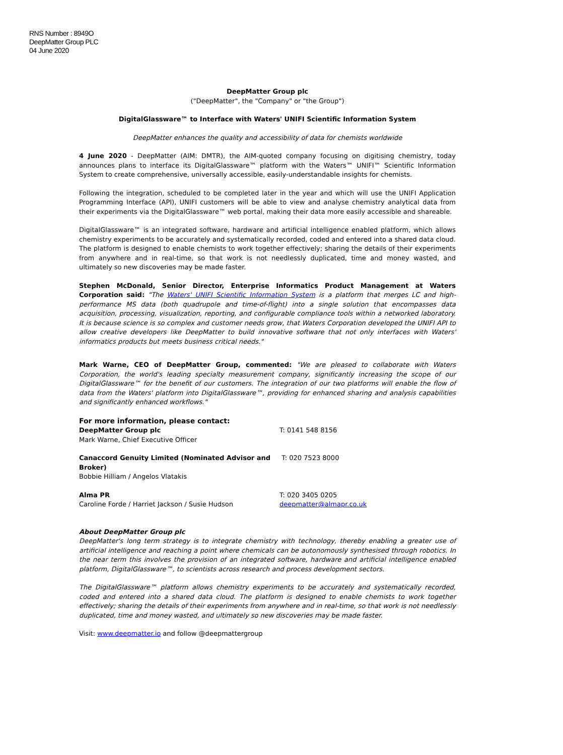RNS Number : 8949O
DeepMatter Group PLC
04 June 2020
DeepMatter Group plc
("DeepMatter", the "Company" or "the Group")
DigitalGlassware™ to Interface with Waters' UNIFI Scientific Information System
DeepMatter enhances the quality and accessibility of data for chemists worldwide
4 June 2020 - DeepMatter (AIM: DMTR), the AIM-quoted company focusing on digitising chemistry, today announces plans to interface its DigitalGlassware™ platform with the Waters™ UNIFI™ Scientific Information System to create comprehensive, universally accessible, easily-understandable insights for chemists.
Following the integration, scheduled to be completed later in the year and which will use the UNIFI Application Programming Interface (API), UNIFI customers will be able to view and analyse chemistry analytical data from their experiments via the DigitalGlassware™ web portal, making their data more easily accessible and shareable.
DigitalGlassware™ is an integrated software, hardware and artificial intelligence enabled platform, which allows chemistry experiments to be accurately and systematically recorded, coded and entered into a shared data cloud. The platform is designed to enable chemists to work together effectively; sharing the details of their experiments from anywhere and in real-time, so that work is not needlessly duplicated, time and money wasted, and ultimately so new discoveries may be made faster.
Stephen McDonald, Senior Director, Enterprise Informatics Product Management at Waters Corporation said: "The Waters' UNIFI Scientific Information System is a platform that merges LC and high-performance MS data (both quadrupole and time-of-flight) into a single solution that encompasses data acquisition, processing, visualization, reporting, and configurable compliance tools within a networked laboratory. It is because science is so complex and customer needs grow, that Waters Corporation developed the UNIFI API to allow creative developers like DeepMatter to build innovative software that not only interfaces with Waters' informatics products but meets business critical needs."
Mark Warne, CEO of DeepMatter Group, commented: "We are pleased to collaborate with Waters Corporation, the world's leading specialty measurement company, significantly increasing the scope of our DigitalGlassware™ for the benefit of our customers. The integration of our two platforms will enable the flow of data from the Waters' platform into DigitalGlassware™, providing for enhanced sharing and analysis capabilities and significantly enhanced workflows."
For more information, please contact:
DeepMatter Group plc
Mark Warne, Chief Executive Officer
T: 0141 548 8156
Canaccord Genuity Limited (Nominated Advisor and Broker)
Bobbie Hilliam / Angelos Vlatakis
T: 020 7523 8000
Alma PR
Caroline Forde / Harriet Jackson / Susie Hudson
T: 020 3405 0205
deepmatter@almapr.co.uk
About DeepMatter Group plc
DeepMatter's long term strategy is to integrate chemistry with technology, thereby enabling a greater use of artificial intelligence and reaching a point where chemicals can be autonomously synthesised through robotics. In the near term this involves the provision of an integrated software, hardware and artificial intelligence enabled platform, DigitalGlassware™, to scientists across research and process development sectors.
The DigitalGlassware™ platform allows chemistry experiments to be accurately and systematically recorded, coded and entered into a shared data cloud. The platform is designed to enable chemists to work together effectively; sharing the details of their experiments from anywhere and in real-time, so that work is not needlessly duplicated, time and money wasted, and ultimately so new discoveries may be made faster.
Visit: www.deepmatter.io and follow @deepmattergroup